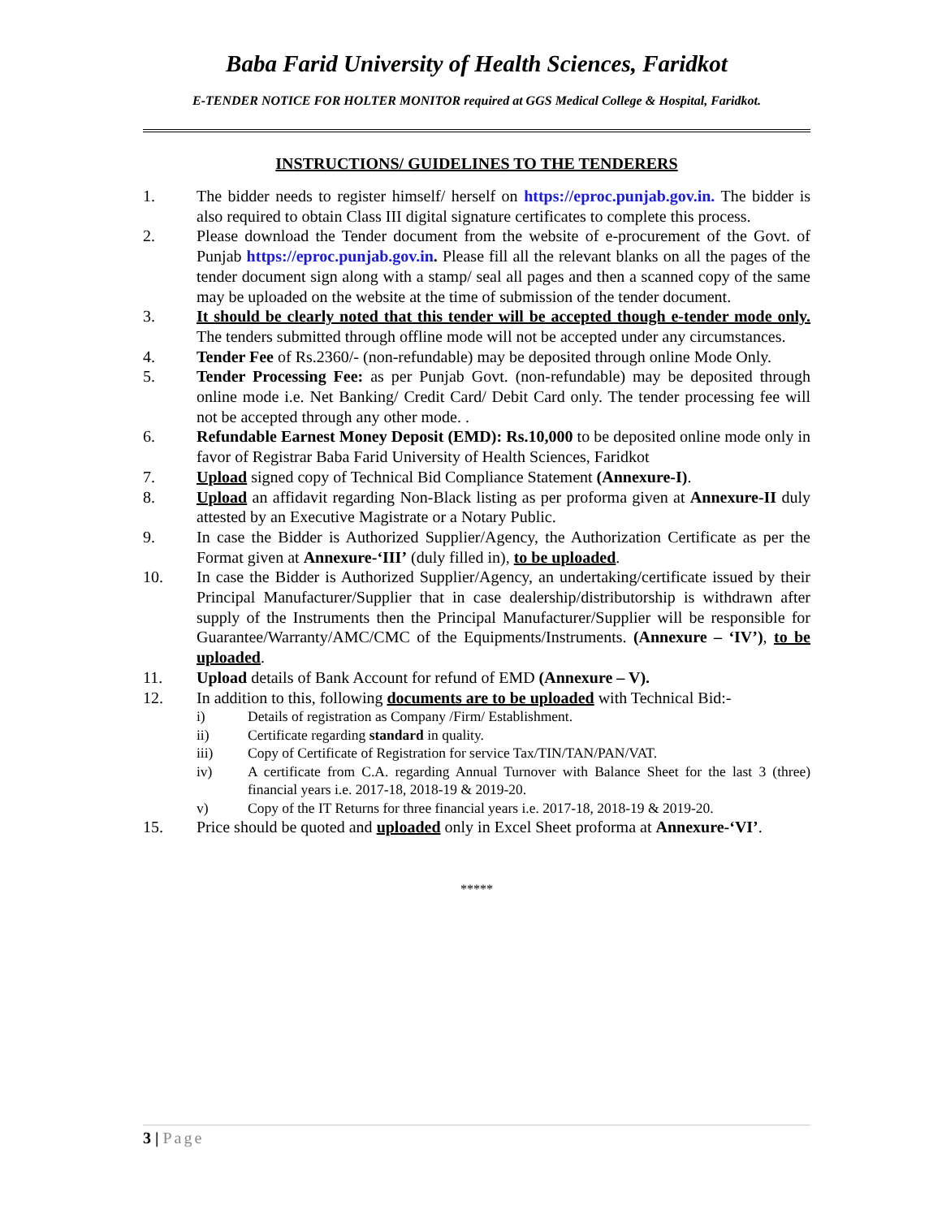Baba Farid University of Health Sciences, Faridkot
E-TENDER NOTICE FOR HOLTER MONITOR required at GGS Medical College & Hospital, Faridkot.
INSTRUCTIONS/ GUIDELINES TO THE TENDERERS
1. The bidder needs to register himself/ herself on https://eproc.punjab.gov.in. The bidder is also required to obtain Class III digital signature certificates to complete this process.
2. Please download the Tender document from the website of e-procurement of the Govt. of Punjab https://eproc.punjab.gov.in. Please fill all the relevant blanks on all the pages of the tender document sign along with a stamp/ seal all pages and then a scanned copy of the same may be uploaded on the website at the time of submission of the tender document.
3. It should be clearly noted that this tender will be accepted though e-tender mode only. The tenders submitted through offline mode will not be accepted under any circumstances.
4. Tender Fee of Rs.2360/- (non-refundable) may be deposited through online Mode Only.
5. Tender Processing Fee: as per Punjab Govt. (non-refundable) may be deposited through online mode i.e. Net Banking/ Credit Card/ Debit Card only. The tender processing fee will not be accepted through any other mode. .
6. Refundable Earnest Money Deposit (EMD): Rs.10,000 to be deposited online mode only in favor of Registrar Baba Farid University of Health Sciences, Faridkot
7. Upload signed copy of Technical Bid Compliance Statement (Annexure-I).
8. Upload an affidavit regarding Non-Black listing as per proforma given at Annexure-II duly attested by an Executive Magistrate or a Notary Public.
9. In case the Bidder is Authorized Supplier/Agency, the Authorization Certificate as per the Format given at Annexure-‘III’ (duly filled in), to be uploaded.
10. In case the Bidder is Authorized Supplier/Agency, an undertaking/certificate issued by their Principal Manufacturer/Supplier that in case dealership/distributorship is withdrawn after supply of the Instruments then the Principal Manufacturer/Supplier will be responsible for Guarantee/Warranty/AMC/CMC of the Equipments/Instruments. (Annexure – ‘IV’), to be uploaded.
11. Upload details of Bank Account for refund of EMD (Annexure – V).
12. In addition to this, following documents are to be uploaded with Technical Bid:-
i) Details of registration as Company /Firm/ Establishment.
ii) Certificate regarding standard in quality.
iii) Copy of Certificate of Registration for service Tax/TIN/TAN/PAN/VAT.
iv) A certificate from C.A. regarding Annual Turnover with Balance Sheet for the last 3 (three) financial years i.e. 2017-18, 2018-19 & 2019-20.
v) Copy of the IT Returns for three financial years i.e. 2017-18, 2018-19 & 2019-20.
15. Price should be quoted and uploaded only in Excel Sheet proforma at Annexure-‘VI’.
*****
3 | Page